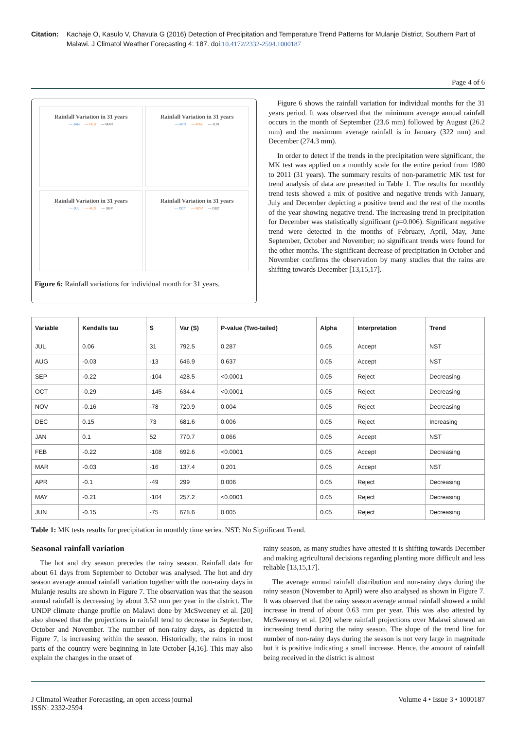Citation: Kachaje O, Kasulo V, Chavula G (2016) Detection of Precipitation and Temperature Trend Patterns for Mulanje District, Southern Part of Malawi. J Climatol Weather Forecasting 4: 187. doi:10.4172/2332-2594.1000187
Page 4 of 6
Rainfall Variation in 31 years
— JAN — FEB — MAR
Rainfall Variation in 31 years
— APR — MAY — JUN
Rainfall Variation in 31 years
— JUL — AUG — SEP
Rainfall Variation in 31 years
— OCT — NOV — DEC
Figure 6: Rainfall variations for individual month for 31 years.
Figure 6 shows the rainfall variation for individual months for the 31 years period. It was observed that the minimum average annual rainfall occurs in the month of September (23.6 mm) followed by August (26.2 mm) and the maximum average rainfall is in January (322 mm) and December (274.3 mm).
In order to detect if the trends in the precipitation were significant, the MK test was applied on a monthly scale for the entire period from 1980 to 2011 (31 years). The summary results of non-parametric MK test for trend analysis of data are presented in Table 1. The results for monthly trend tests showed a mix of positive and negative trends with January, July and December depicting a positive trend and the rest of the months of the year showing negative trend. The increasing trend in precipitation for December was statistically significant (p=0.006). Significant negative trend were detected in the months of February, April, May, June September, October and November; no significant trends were found for the other months. The significant decrease of precipitation in October and November confirms the observation by many studies that the rains are shifting towards December [13,15,17].
| Variable | Kendalls tau | S | Var (S) | P-value (Two-tailed) | Alpha | Interpretation | Trend |
| --- | --- | --- | --- | --- | --- | --- | --- |
| JUL | 0.06 | 31 | 792.5 | 0.287 | 0.05 | Accept | NST |
| AUG | -0.03 | -13 | 646.9 | 0.637 | 0.05 | Accept | NST |
| SEP | -0.22 | -104 | 428.5 | <0.0001 | 0.05 | Reject | Decreasing |
| OCT | -0.29 | -145 | 634.4 | <0.0001 | 0.05 | Reject | Decreasing |
| NOV | -0.16 | -78 | 720.9 | 0.004 | 0.05 | Reject | Decreasing |
| DEC | 0.15 | 73 | 681.6 | 0.006 | 0.05 | Reject | Increasing |
| JAN | 0.1 | 52 | 770.7 | 0.066 | 0.05 | Accept | NST |
| FEB | -0.22 | -108 | 692.6 | <0.0001 | 0.05 | Accept | Decreasing |
| MAR | -0.03 | -16 | 137.4 | 0.201 | 0.05 | Accept | NST |
| APR | -0.1 | -49 | 299 | 0.006 | 0.05 | Reject | Decreasing |
| MAY | -0.21 | -104 | 257.2 | <0.0001 | 0.05 | Reject | Decreasing |
| JUN | -0.15 | -75 | 678.6 | 0.005 | 0.05 | Reject | Decreasing |
Table 1: MK tests results for precipitation in monthly time series. NST: No Significant Trend.
Seasonal rainfall variation
The hot and dry season precedes the rainy season. Rainfall data for about 61 days from September to October was analysed. The hot and dry season average annual rainfall variation together with the non-rainy days in Mulanje results are shown in Figure 7. The observation was that the season annual rainfall is decreasing by about 3.52 mm per year in the district. The UNDP climate change profile on Malawi done by McSweeney et al. [20] also showed that the projections in rainfall tend to decrease in September, October and November. The number of non-rainy days, as depicted in Figure 7, is increasing within the season. Historically, the rains in most parts of the country were beginning in late October [4,16]. This may also explain the changes in the onset of
rainy season, as many studies have attested it is shifting towards December and making agricultural decisions regarding planting more difficult and less reliable [13,15,17].
The average annual rainfall distribution and non-rainy days during the rainy season (November to April) were also analysed as shown in Figure 7. It was observed that the rainy season average annual rainfall showed a mild increase in trend of about 0.63 mm per year. This was also attested by McSweeney et al. [20] where rainfall projections over Malawi showed an increasing trend during the rainy season. The slope of the trend line for number of non-rainy days during the season is not very large in magnitude but it is positive indicating a small increase. Hence, the amount of rainfall being received in the district is almost
J Climatol Weather Forecasting, an open access journal
ISSN: 2332-2594
Volume 4 • Issue 3 • 1000187